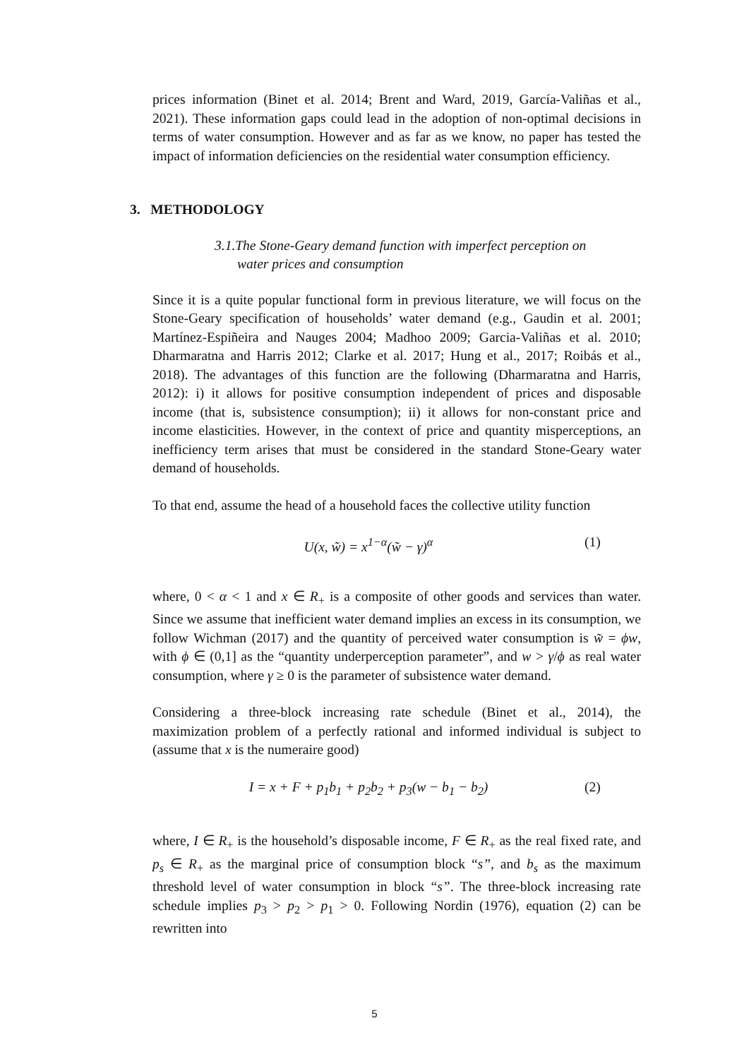prices information (Binet et al. 2014; Brent and Ward, 2019, García-Valiñas et al., 2021). These information gaps could lead in the adoption of non-optimal decisions in terms of water consumption. However and as far as we know, no paper has tested the impact of information deficiencies on the residential water consumption efficiency.
3. METHODOLOGY
3.1.The Stone-Geary demand function with imperfect perception on
water prices and consumption
Since it is a quite popular functional form in previous literature, we will focus on the Stone-Geary specification of households’ water demand (e.g., Gaudin et al. 2001; Martínez-Espiñeira and Nauges 2004; Madhoo 2009; Garcia-Valiñas et al. 2010; Dharmaratna and Harris 2012; Clarke et al. 2017; Hung et al., 2017; Roibás et al., 2018). The advantages of this function are the following (Dharmaratna and Harris, 2012): i) it allows for positive consumption independent of prices and disposable income (that is, subsistence consumption); ii) it allows for non-constant price and income elasticities. However, in the context of price and quantity misperceptions, an inefficiency term arises that must be considered in the standard Stone-Geary water demand of households.
To that end, assume the head of a household faces the collective utility function
U(x, w̃) = x<sup>1−α</sup>(w̃ − γ)<sup>α</sup> (1)
where, 0 < α < 1 and x ∈ R<sub>+</sub> is a composite of other goods and services than water. Since we assume that inefficient water demand implies an excess in its consumption, we follow Wichman (2017) and the quantity of perceived water consumption is w̃ = ϕw, with ϕ ∈ (0,1] as the “quantity underperception parameter”, and w > γ/ϕ as real water consumption, where γ ≥ 0 is the parameter of subsistence water demand.
Considering a three-block increasing rate schedule (Binet et al., 2014), the maximization problem of a perfectly rational and informed individual is subject to (assume that x is the numeraire good)
I = x + F + p<sub>1</sub>b<sub>1</sub> + p<sub>2</sub>b<sub>2</sub> + p<sub>3</sub>(w − b<sub>1</sub> − b<sub>2</sub>) (2)
where, I ∈ R<sub>+</sub> is the household’s disposable income, F ∈ R<sub>+</sub> as the real fixed rate, and p<sub>s</sub> ∈ R<sub>+</sub> as the marginal price of consumption block “s”, and b<sub>s</sub> as the maximum threshold level of water consumption in block “s”. The three-block increasing rate schedule implies p<sub>3</sub> > p<sub>2</sub> > p<sub>1</sub> > 0. Following Nordin (1976), equation (2) can be rewritten into
5